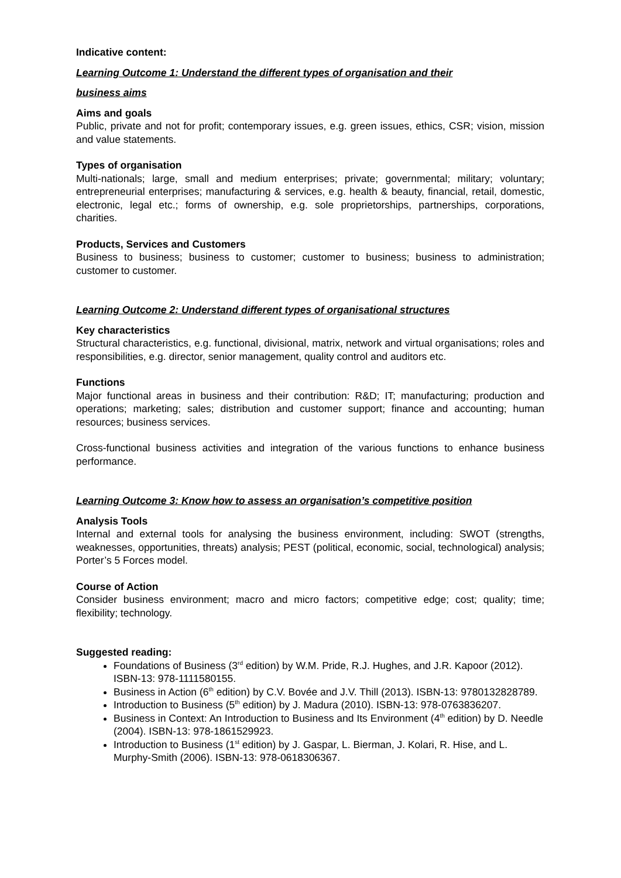Indicative content:
Learning Outcome 1: Understand the different types of organisation and their
business aims
Aims and goals
Public, private and not for profit; contemporary issues, e.g. green issues, ethics, CSR; vision, mission and value statements.
Types of organisation
Multi-nationals; large, small and medium enterprises; private; governmental; military; voluntary; entrepreneurial enterprises; manufacturing & services, e.g. health & beauty, financial, retail, domestic, electronic, legal etc.; forms of ownership, e.g. sole proprietorships, partnerships, corporations, charities.
Products, Services and Customers
Business to business; business to customer; customer to business; business to administration; customer to customer.
Learning Outcome 2: Understand different types of organisational structures
Key characteristics
Structural characteristics, e.g. functional, divisional, matrix, network and virtual organisations; roles and responsibilities, e.g. director, senior management, quality control and auditors etc.
Functions
Major functional areas in business and their contribution: R&D; IT; manufacturing; production and operations; marketing; sales; distribution and customer support; finance and accounting; human resources; business services.
Cross-functional business activities and integration of the various functions to enhance business performance.
Learning Outcome 3: Know how to assess an organisation’s competitive position
Analysis Tools
Internal and external tools for analysing the business environment, including: SWOT (strengths, weaknesses, opportunities, threats) analysis; PEST (political, economic, social, technological) analysis; Porter’s 5 Forces model.
Course of Action
Consider business environment; macro and micro factors; competitive edge; cost; quality; time; flexibility; technology.
Suggested reading:
Foundations of Business (3<sup>rd</sup> edition) by W.M. Pride, R.J. Hughes, and J.R. Kapoor (2012). ISBN-13: 978-1111580155.
Business in Action (6<sup>th</sup> edition) by C.V. Bovée and J.V. Thill (2013). ISBN-13: 9780132828789.
Introduction to Business (5<sup>th</sup> edition) by J. Madura (2010). ISBN-13: 978-0763836207.
Business in Context: An Introduction to Business and Its Environment (4<sup>th</sup> edition) by D. Needle (2004). ISBN-13: 978-1861529923.
Introduction to Business (1<sup>st</sup> edition) by J. Gaspar, L. Bierman, J. Kolari, R. Hise, and L. Murphy-Smith (2006). ISBN-13: 978-0618306367.